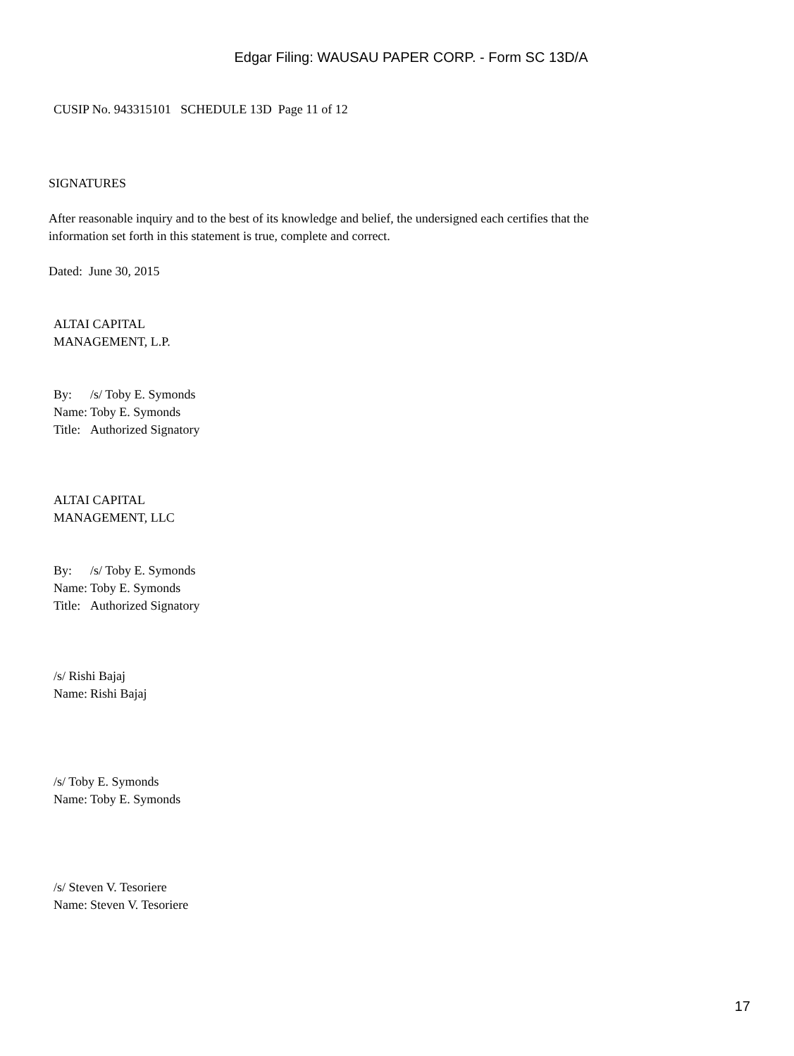Edgar Filing: WAUSAU PAPER CORP. - Form SC 13D/A
CUSIP No. 943315101 SCHEDULE 13D Page 11 of 12
SIGNATURES
After reasonable inquiry and to the best of its knowledge and belief, the undersigned each certifies that the
information set forth in this statement is true, complete and correct.
Dated: June 30, 2015
ALTAI CAPITAL
MANAGEMENT, L.P.
| By: | /s/ Toby E. Symonds |
| Name: | Toby E. Symonds |
| Title: | Authorized Signatory |
ALTAI CAPITAL
MANAGEMENT, LLC
| By: | /s/ Toby E. Symonds |
| Name: | Toby E. Symonds |
| Title: | Authorized Signatory |
/s/ Rishi Bajaj
| Name: | Rishi Bajaj |
/s/ Toby E. Symonds
| Name: | Toby E. Symonds |
/s/ Steven V. Tesoriere
| Name: | Steven V. Tesoriere |
17